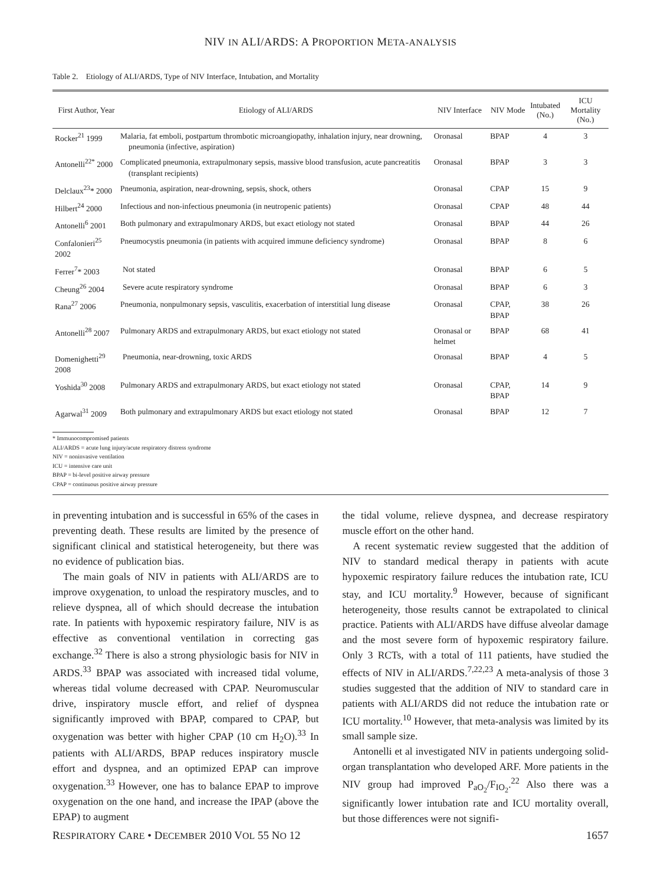NIV IN ALI/ARDS: A PROPORTION META-ANALYSIS
Table 2. Etiology of ALI/ARDS, Type of NIV Interface, Intubation, and Mortality
| First Author, Year | Etiology of ALI/ARDS | NIV Interface | NIV Mode | Intubated (No.) | ICU Mortality (No.) |
| --- | --- | --- | --- | --- | --- |
| Rocker<sup>21</sup> 1999 | Malaria, fat emboli, postpartum thrombotic microangiopathy, inhalation injury, near drowning, pneumonia (infective, aspiration) | Oronasal | BPAP | 4 | 3 |
| Antonelli<sup>22*</sup> 2000 | Complicated pneumonia, extrapulmonary sepsis, massive blood transfusion, acute pancreatitis (transplant recipients) | Oronasal | BPAP | 3 | 3 |
| Delclaux<sup>23</sup>* 2000 | Pneumonia, aspiration, near-drowning, sepsis, shock, others | Oronasal | CPAP | 15 | 9 |
| Hilbert<sup>24</sup> 2000 | Infectious and non-infectious pneumonia (in neutropenic patients) | Oronasal | CPAP | 48 | 44 |
| Antonelli<sup>6</sup> 2001 | Both pulmonary and extrapulmonary ARDS, but exact etiology not stated | Oronasal | BPAP | 44 | 26 |
| Confalonieri<sup>25</sup> 2002 | Pneumocystis pneumonia (in patients with acquired immune deficiency syndrome) | Oronasal | BPAP | 8 | 6 |
| Ferrer<sup>7</sup>* 2003 | Not stated | Oronasal | BPAP | 6 | 5 |
| Cheung<sup>26</sup> 2004 | Severe acute respiratory syndrome | Oronasal | BPAP | 6 | 3 |
| Rana<sup>27</sup> 2006 | Pneumonia, nonpulmonary sepsis, vasculitis, exacerbation of interstitial lung disease | Oronasal | CPAP, BPAP | 38 | 26 |
| Antonelli<sup>28</sup> 2007 | Pulmonary ARDS and extrapulmonary ARDS, but exact etiology not stated | Oronasal or helmet | BPAP | 68 | 41 |
| Domenighetti<sup>29</sup> 2008 | Pneumonia, near-drowning, toxic ARDS | Oronasal | BPAP | 4 | 5 |
| Yoshida<sup>30</sup> 2008 | Pulmonary ARDS and extrapulmonary ARDS, but exact etiology not stated | Oronasal | CPAP, BPAP | 14 | 9 |
| Agarwal<sup>31</sup> 2009 | Both pulmonary and extrapulmonary ARDS but exact etiology not stated | Oronasal | BPAP | 12 | 7 |
* Immunocompromised patients
ALI/ARDS = acute lung injury/acute respiratory distress syndrome
NIV = noninvasive ventilation
ICU = intensive care unit
BPAP = bi-level positive airway pressure
CPAP = continuous positive airway pressure
in preventing intubation and is successful in 65% of the cases in preventing death. These results are limited by the presence of significant clinical and statistical heterogeneity, but there was no evidence of publication bias.
The main goals of NIV in patients with ALI/ARDS are to improve oxygenation, to unload the respiratory muscles, and to relieve dyspnea, all of which should decrease the intubation rate. In patients with hypoxemic respiratory failure, NIV is as effective as conventional ventilation in correcting gas exchange.<sup>32</sup> There is also a strong physiologic basis for NIV in ARDS.<sup>33</sup> BPAP was associated with increased tidal volume, whereas tidal volume decreased with CPAP. Neuromuscular drive, inspiratory muscle effort, and relief of dyspnea significantly improved with BPAP, compared to CPAP, but oxygenation was better with higher CPAP (10 cm H<sub>2</sub>O).<sup>33</sup> In patients with ALI/ARDS, BPAP reduces inspiratory muscle effort and dyspnea, and an optimized EPAP can improve oxygenation.<sup>33</sup> However, one has to balance EPAP to improve oxygenation on the one hand, and increase the IPAP (above the EPAP) to augment
the tidal volume, relieve dyspnea, and decrease respiratory muscle effort on the other hand.
A recent systematic review suggested that the addition of NIV to standard medical therapy in patients with acute hypoxemic respiratory failure reduces the intubation rate, ICU stay, and ICU mortality.<sup>9</sup> However, because of significant heterogeneity, those results cannot be extrapolated to clinical practice. Patients with ALI/ARDS have diffuse alveolar damage and the most severe form of hypoxemic respiratory failure. Only 3 RCTs, with a total of 111 patients, have studied the effects of NIV in ALI/ARDS.<sup>7,22,23</sup> A meta-analysis of those 3 studies suggested that the addition of NIV to standard care in patients with ALI/ARDS did not reduce the intubation rate or ICU mortality.<sup>10</sup> However, that meta-analysis was limited by its small sample size.
Antonelli et al investigated NIV in patients undergoing solid-organ transplantation who developed ARF. More patients in the NIV group had improved P<sub>aO<sub>2</sub></sub>/F<sub>IO<sub>2</sub></sub>.<sup>22</sup> Also there was a significantly lower intubation rate and ICU mortality overall, but those differences were not signifi-
RESPIRATORY CARE • DECEMBER 2010 VOL 55 NO 12 1657